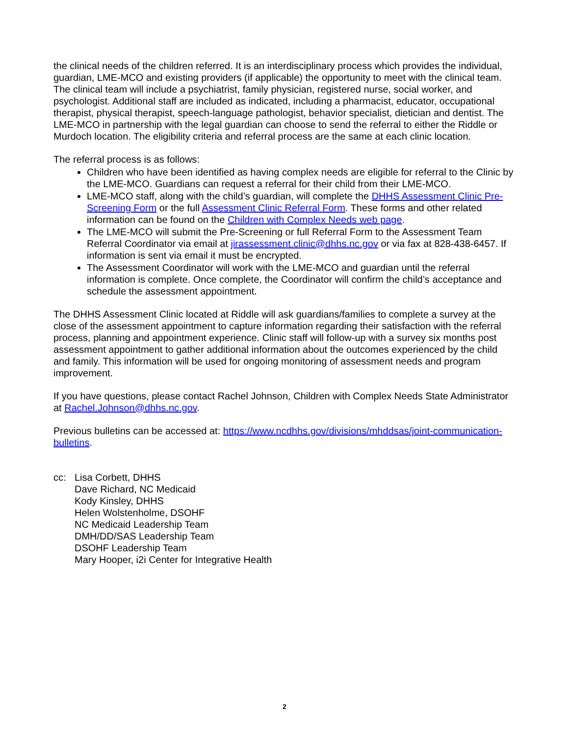the clinical needs of the children referred. It is an interdisciplinary process which provides the individual, guardian, LME-MCO and existing providers (if applicable) the opportunity to meet with the clinical team. The clinical team will include a psychiatrist, family physician, registered nurse, social worker, and psychologist. Additional staff are included as indicated, including a pharmacist, educator, occupational therapist, physical therapist, speech-language pathologist, behavior specialist, dietician and dentist. The LME-MCO in partnership with the legal guardian can choose to send the referral to either the Riddle or Murdoch location. The eligibility criteria and referral process are the same at each clinic location.
The referral process is as follows:
Children who have been identified as having complex needs are eligible for referral to the Clinic by the LME-MCO. Guardians can request a referral for their child from their LME-MCO.
LME-MCO staff, along with the child’s guardian, will complete the DHHS Assessment Clinic Pre-Screening Form or the full Assessment Clinic Referral Form. These forms and other related information can be found on the Children with Complex Needs web page.
The LME-MCO will submit the Pre-Screening or full Referral Form to the Assessment Team Referral Coordinator via email at jirassessment.clinic@dhhs.nc.gov or via fax at 828-438-6457. If information is sent via email it must be encrypted.
The Assessment Coordinator will work with the LME-MCO and guardian until the referral information is complete. Once complete, the Coordinator will confirm the child’s acceptance and schedule the assessment appointment.
The DHHS Assessment Clinic located at Riddle will ask guardians/families to complete a survey at the close of the assessment appointment to capture information regarding their satisfaction with the referral process, planning and appointment experience. Clinic staff will follow-up with a survey six months post assessment appointment to gather additional information about the outcomes experienced by the child and family. This information will be used for ongoing monitoring of assessment needs and program improvement.
If you have questions, please contact Rachel Johnson, Children with Complex Needs State Administrator at Rachel.Johnson@dhhs.nc.gov.
Previous bulletins can be accessed at: https://www.ncdhhs.gov/divisions/mhddsas/joint-communication-bulletins.
cc: Lisa Corbett, DHHS
Dave Richard, NC Medicaid
Kody Kinsley, DHHS
Helen Wolstenholme, DSOHF
NC Medicaid Leadership Team
DMH/DD/SAS Leadership Team
DSOHF Leadership Team
Mary Hooper, i2i Center for Integrative Health
2